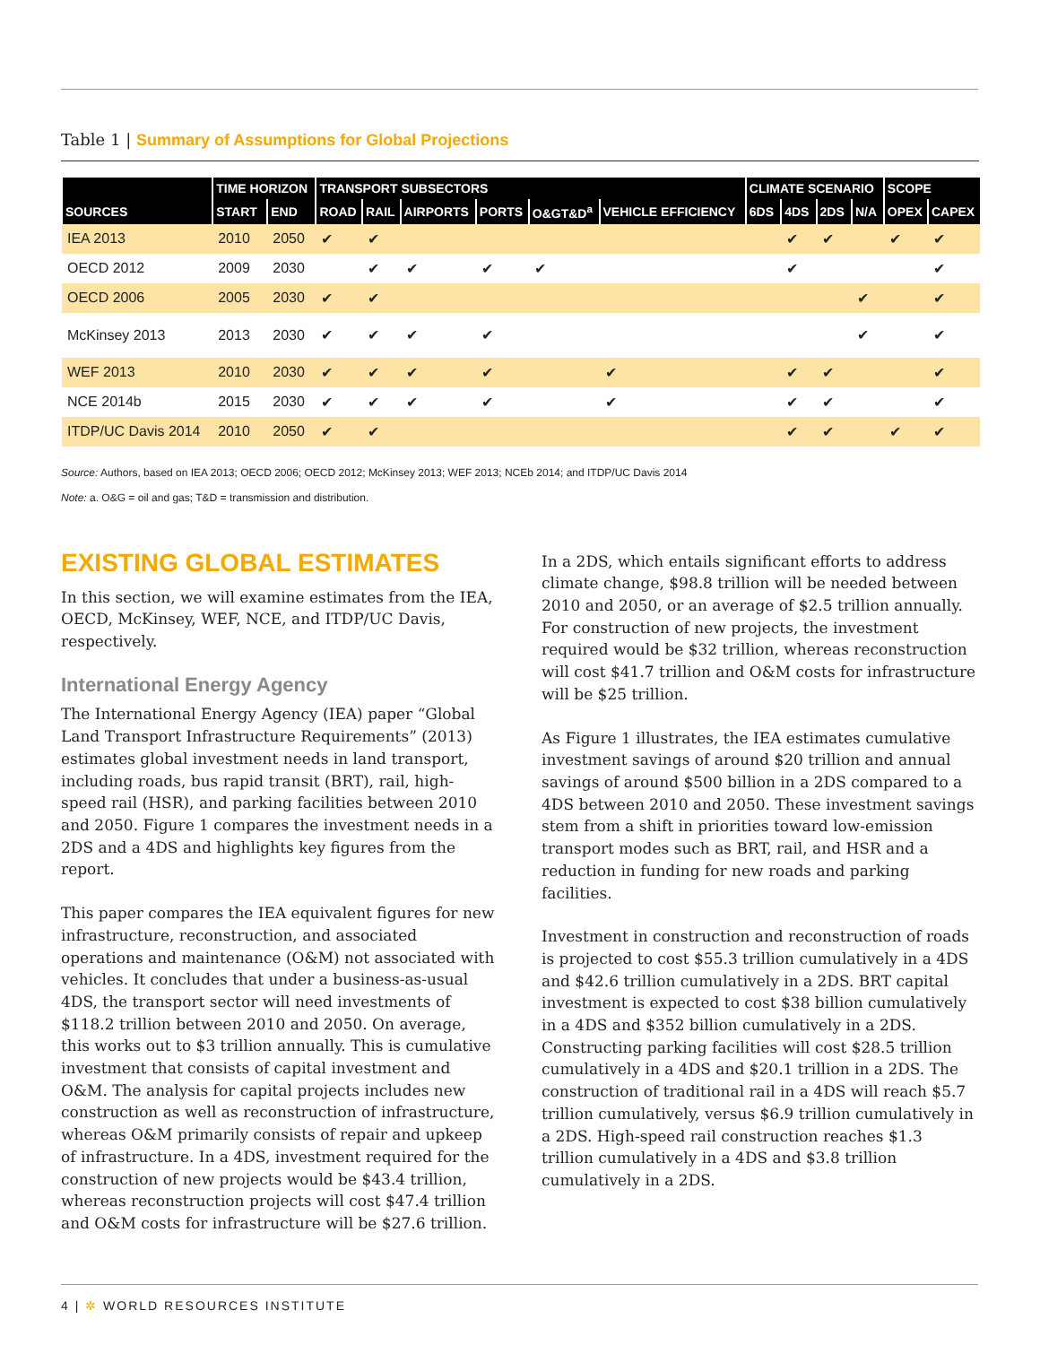Table 1 | Summary of Assumptions for Global Projections
| | TIME HORIZON | | TRANSPORT SUBSECTORS | | | | | | CLIMATE SCENARIO | | | | SCOPE | |
| --- | --- | --- | --- | --- | --- | --- | --- | --- | --- | --- | --- | --- | --- | --- |
| SOURCES | START | END | ROAD | RAIL | AIRPORTS | PORTS | O&GT&D<sup>a</sup> | VEHICLE EFFICIENCY | 6DS | 4DS | 2DS | N/A | OPEX | CAPEX |
| IEA 2013 | 2010 | 2050 | ✔ | ✔ | | | | | | ✔ | ✔ | | ✔ | ✔ |
| OECD 2012 | 2009 | 2030 | | ✔ | ✔ | ✔ | ✔ | | | ✔ | | | | ✔ |
| OECD 2006 | 2005 | 2030 | ✔ | ✔ | | | | | | | | ✔ | | ✔ |
| McKinsey 2013 | 2013 | 2030 | ✔ | ✔ | ✔ | ✔ | | | | | | ✔ | | ✔ |
| WEF 2013 | 2010 | 2030 | ✔ | ✔ | ✔ | ✔ | | ✔ | | ✔ | ✔ | | | ✔ |
| NCE 2014b | 2015 | 2030 | ✔ | ✔ | ✔ | ✔ | | ✔ | | ✔ | ✔ | | | ✔ |
| ITDP/UC Davis 2014 | 2010 | 2050 | ✔ | ✔ | | | | | | ✔ | ✔ | | ✔ | ✔ |
Source: Authors, based on IEA 2013; OECD 2006; OECD 2012; McKinsey 2013; WEF 2013; NCEb 2014; and ITDP/UC Davis 2014
Note: a. O&G = oil and gas; T&D = transmission and distribution.
EXISTING GLOBAL ESTIMATES
In this section, we will examine estimates from the IEA, OECD, McKinsey, WEF, NCE, and ITDP/UC Davis, respectively.
International Energy Agency
The International Energy Agency (IEA) paper “Global Land Transport Infrastructure Requirements” (2013) estimates global investment needs in land transport, including roads, bus rapid transit (BRT), rail, high-speed rail (HSR), and parking facilities between 2010 and 2050. Figure 1 compares the investment needs in a 2DS and a 4DS and highlights key figures from the report.
This paper compares the IEA equivalent figures for new infrastructure, reconstruction, and associated operations and maintenance (O&M) not associated with vehicles. It concludes that under a business-as-usual 4DS, the transport sector will need investments of $118.2 trillion between 2010 and 2050. On average, this works out to $3 trillion annually. This is cumulative investment that consists of capital investment and O&M. The analysis for capital projects includes new construction as well as reconstruction of infrastructure, whereas O&M primarily consists of repair and upkeep of infrastructure. In a 4DS, investment required for the construction of new projects would be $43.4 trillion, whereas reconstruction projects will cost $47.4 trillion and O&M costs for infrastructure will be $27.6 trillion.
In a 2DS, which entails significant efforts to address climate change, $98.8 trillion will be needed between 2010 and 2050, or an average of $2.5 trillion annually. For construction of new projects, the investment required would be $32 trillion, whereas reconstruction will cost $41.7 trillion and O&M costs for infrastructure will be $25 trillion.
As Figure 1 illustrates, the IEA estimates cumulative investment savings of around $20 trillion and annual savings of around $500 billion in a 2DS compared to a 4DS between 2010 and 2050. These investment savings stem from a shift in priorities toward low-emission transport modes such as BRT, rail, and HSR and a reduction in funding for new roads and parking facilities.
Investment in construction and reconstruction of roads is projected to cost $55.3 trillion cumulatively in a 4DS and $42.6 trillion cumulatively in a 2DS. BRT capital investment is expected to cost $38 billion cumulatively in a 4DS and $352 billion cumulatively in a 2DS. Constructing parking facilities will cost $28.5 trillion cumulatively in a 4DS and $20.1 trillion in a 2DS. The construction of traditional rail in a 4DS will reach $5.7 trillion cumulatively, versus $6.9 trillion cumulatively in a 2DS. High-speed rail construction reaches $1.3 trillion cumulatively in a 4DS and $3.8 trillion cumulatively in a 2DS.
4 | ✲ WORLD RESOURCES INSTITUTE